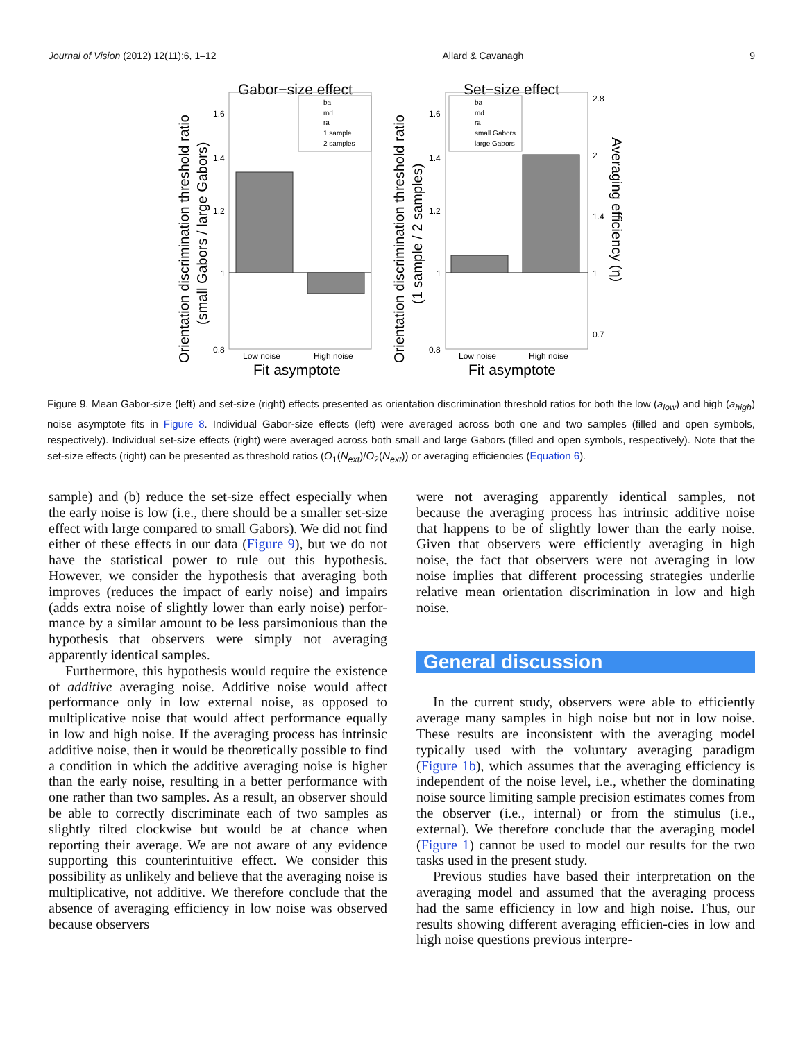Journal of Vision (2012) 12(11):6, 1–12 Allard & Cavanagh 9
Gabor−size effect
Set−size effect
1.6
1.4
1.2
1
0.8
1.6
1.4
1.2
1
0.8
2.8
2
1.4
1
0.7
Low noise
High noise
Low noise
High noise
Fit asymptote
Fit asymptote
ba
md
ra
1 sample
2 samples
ba
md
ra
small Gabors
large Gabors
Orientation discrimination threshold ratio
(small Gabors / large Gabors)
Orientation discrimination threshold ratio
(1 sample / 2 samples)
Averaging efficiency (η)
Figure 9. Mean Gabor-size (left) and set-size (right) effects presented as orientation discrimination threshold ratios for both the low (a<sub>low</sub>) and high (a<sub>high</sub>) noise asymptote fits in Figure 8. Individual Gabor-size effects (left) were averaged across both one and two samples (filled and open symbols, respectively). Individual set-size effects (right) were averaged across both small and large Gabors (filled and open symbols, respectively). Note that the set-size effects (right) can be presented as threshold ratios (O<sub>1</sub>(N<sub>ext</sub>)/O<sub>2</sub>(N<sub>ext</sub>)) or averaging efficiencies (Equation 6).
sample) and (b) reduce the set-size effect especially when the early noise is low (i.e., there should be a smaller set-size effect with large compared to small Gabors). We did not find either of these effects in our data (Figure 9), but we do not have the statistical power to rule out this hypothesis. However, we consider the hypothesis that averaging both improves (reduces the impact of early noise) and impairs (adds extra noise of slightly lower than early noise) perfor-mance by a similar amount to be less parsimonious than the hypothesis that observers were simply not averaging apparently identical samples.
Furthermore, this hypothesis would require the existence of additive averaging noise. Additive noise would affect performance only in low external noise, as opposed to multiplicative noise that would affect performance equally in low and high noise. If the averaging process has intrinsic additive noise, then it would be theoretically possible to find a condition in which the additive averaging noise is higher than the early noise, resulting in a better performance with one rather than two samples. As a result, an observer should be able to correctly discriminate each of two samples as slightly tilted clockwise but would be at chance when reporting their average. We are not aware of any evidence supporting this counterintuitive effect. We consider this possibility as unlikely and believe that the averaging noise is multiplicative, not additive. We therefore conclude that the absence of averaging efficiency in low noise was observed because observers
were not averaging apparently identical samples, not because the averaging process has intrinsic additive noise that happens to be of slightly lower than the early noise. Given that observers were efficiently averaging in high noise, the fact that observers were not averaging in low noise implies that different processing strategies underlie relative mean orientation discrimination in low and high noise.
General discussion
In the current study, observers were able to efficiently average many samples in high noise but not in low noise. These results are inconsistent with the averaging model typically used with the voluntary averaging paradigm (Figure 1b), which assumes that the averaging efficiency is independent of the noise level, i.e., whether the dominating noise source limiting sample precision estimates comes from the observer (i.e., internal) or from the stimulus (i.e., external). We therefore conclude that the averaging model (Figure 1) cannot be used to model our results for the two tasks used in the present study.
Previous studies have based their interpretation on the averaging model and assumed that the averaging process had the same efficiency in low and high noise. Thus, our results showing different averaging efficien-cies in low and high noise questions previous interpre-